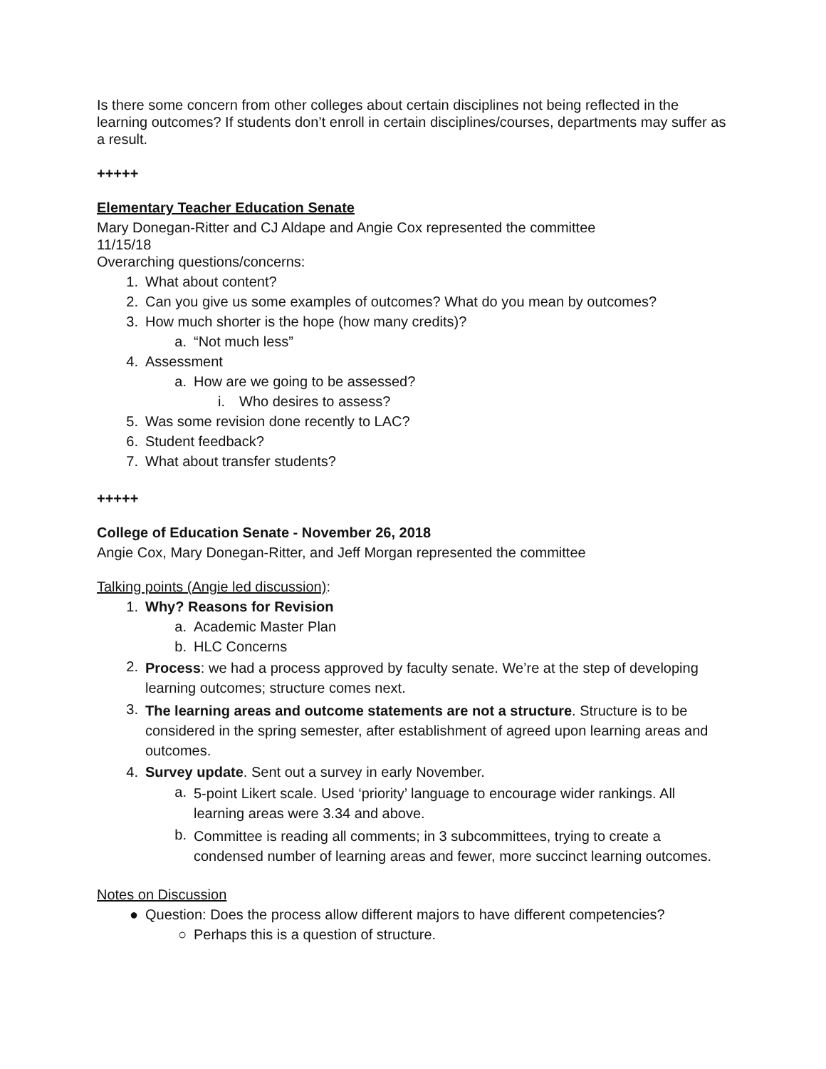Is there some concern from other colleges about certain disciplines not being reflected in the learning outcomes? If students don’t enroll in certain disciplines/courses, departments may suffer as a result.
+++++
Elementary Teacher Education Senate
Mary Donegan-Ritter and CJ Aldape and Angie Cox represented the committee
11/15/18
Overarching questions/concerns:
1. What about content?
2. Can you give us some examples of outcomes? What do you mean by outcomes?
3. How much shorter is the hope (how many credits)?
a. “Not much less”
4. Assessment
a. How are we going to be assessed?
i. Who desires to assess?
5. Was some revision done recently to LAC?
6. Student feedback?
7. What about transfer students?
+++++
College of Education Senate - November 26, 2018
Angie Cox, Mary Donegan-Ritter, and Jeff Morgan represented the committee
Talking points (Angie led discussion):
1. Why? Reasons for Revision
a. Academic Master Plan
b. HLC Concerns
2. Process: we had a process approved by faculty senate. We’re at the step of developing learning outcomes; structure comes next.
3. The learning areas and outcome statements are not a structure. Structure is to be considered in the spring semester, after establishment of agreed upon learning areas and outcomes.
4. Survey update. Sent out a survey in early November.
a. 5-point Likert scale. Used ‘priority’ language to encourage wider rankings. All learning areas were 3.34 and above.
b. Committee is reading all comments; in 3 subcommittees, trying to create a condensed number of learning areas and fewer, more succinct learning outcomes.
Notes on Discussion
● Question: Does the process allow different majors to have different competencies?
○ Perhaps this is a question of structure.